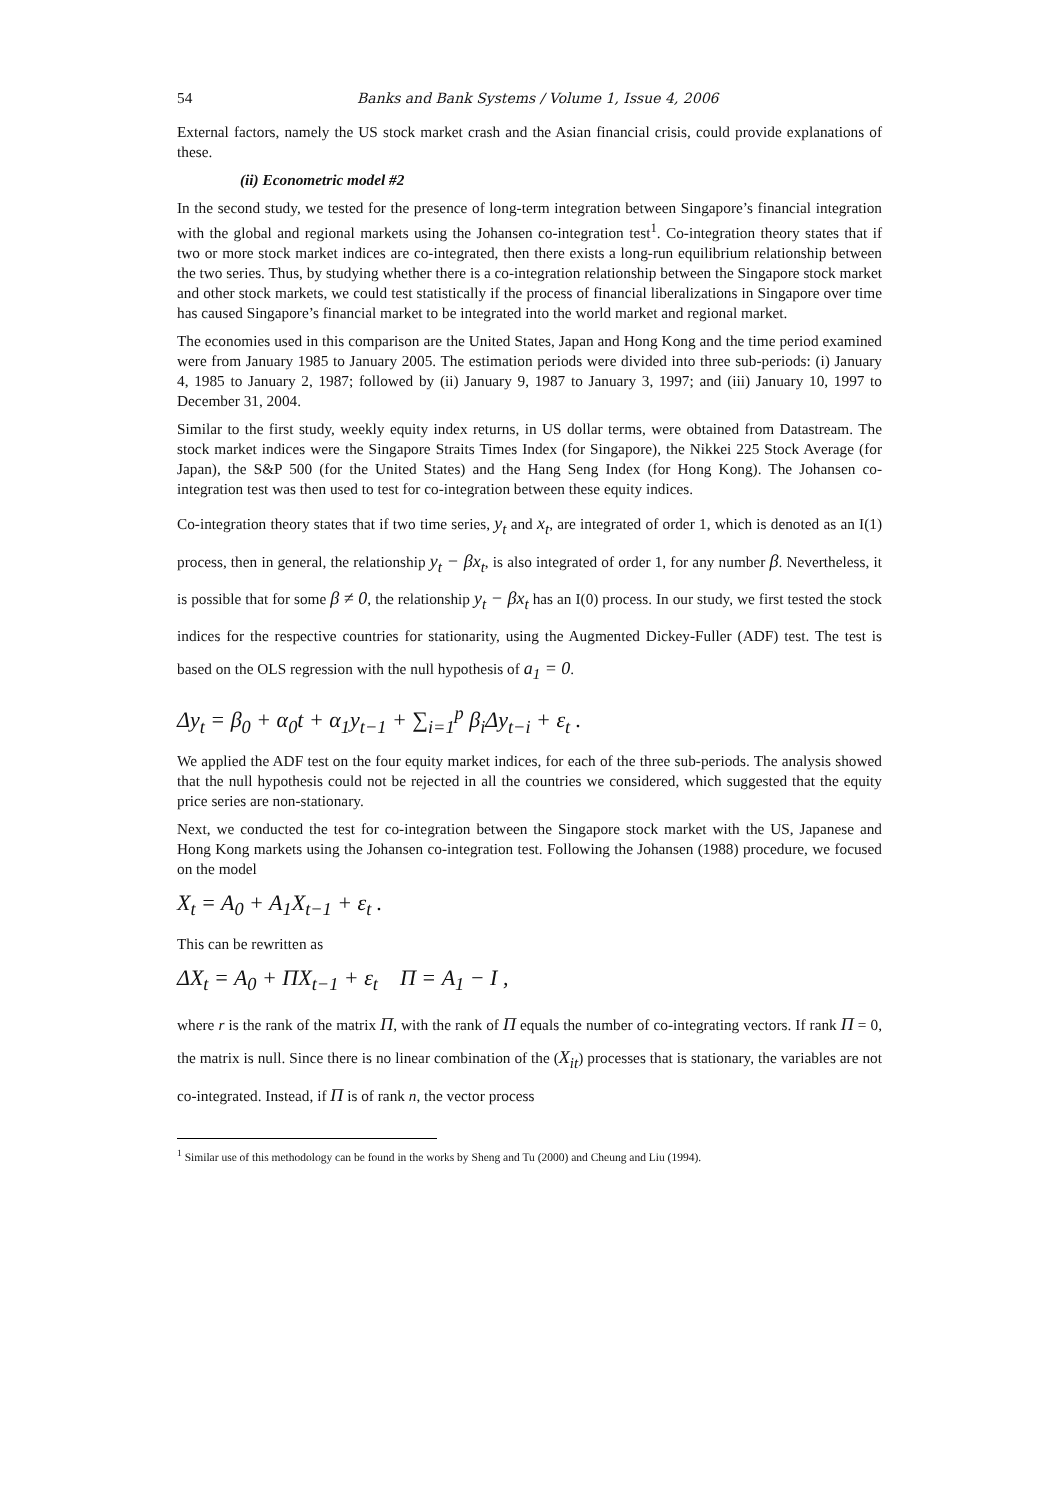54 Banks and Bank Systems / Volume 1, Issue 4, 2006
External factors, namely the US stock market crash and the Asian financial crisis, could provide explanations of these.
(ii) Econometric model #2
In the second study, we tested for the presence of long-term integration between Singapore’s financial integration with the global and regional markets using the Johansen co-integration test<sup>1</sup>. Co-integration theory states that if two or more stock market indices are co-integrated, then there exists a long-run equilibrium relationship between the two series. Thus, by studying whether there is a co-integration relationship between the Singapore stock market and other stock markets, we could test statistically if the process of financial liberalizations in Singapore over time has caused Singapore’s financial market to be integrated into the world market and regional market.
The economies used in this comparison are the United States, Japan and Hong Kong and the time period examined were from January 1985 to January 2005. The estimation periods were divided into three sub-periods: (i) January 4, 1985 to January 2, 1987; followed by (ii) January 9, 1987 to January 3, 1997; and (iii) January 10, 1997 to December 31, 2004.
Similar to the first study, weekly equity index returns, in US dollar terms, were obtained from Datastream. The stock market indices were the Singapore Straits Times Index (for Singapore), the Nikkei 225 Stock Average (for Japan), the S&P 500 (for the United States) and the Hang Seng Index (for Hong Kong). The Johansen co-integration test was then used to test for co-integration between these equity indices.
Co-integration theory states that if two time series, y<sub>t</sub> and x<sub>t</sub>, are integrated of order 1, which is denoted as an I(1) process, then in general, the relationship y<sub>t</sub> − βx<sub>t</sub>, is also integrated of order 1, for any number β. Nevertheless, it is possible that for some β ≠ 0, the relationship y<sub>t</sub> − βx<sub>t</sub> has an I(0) process. In our study, we first tested the stock indices for the respective countries for stationarity, using the Augmented Dickey-Fuller (ADF) test. The test is based on the OLS regression with the null hypothesis of a<sub>1</sub> = 0.
Δy<sub>t</sub> = β<sub>0</sub> + α<sub>0</sub>t + α<sub>1</sub>y<sub>t−1</sub> + ∑<sub>i=1</sub><sup>p</sup> β<sub>i</sub>Δy<sub>t−i</sub> + ε<sub>t</sub> .
We applied the ADF test on the four equity market indices, for each of the three sub-periods. The analysis showed that the null hypothesis could not be rejected in all the countries we considered, which suggested that the equity price series are non-stationary.
Next, we conducted the test for co-integration between the Singapore stock market with the US, Japanese and Hong Kong markets using the Johansen co-integration test. Following the Johansen (1988) procedure, we focused on the model
X<sub>t</sub> = A<sub>0</sub> + A<sub>1</sub>X<sub>t−1</sub> + ε<sub>t</sub> .
This can be rewritten as
ΔX<sub>t</sub> = A<sub>0</sub> + ΠX<sub>t−1</sub> + ε<sub>t</sub> Π = A<sub>1</sub> − I ,
where r is the rank of the matrix Π, with the rank of Π equals the number of co-integrating vectors. If rank Π = 0, the matrix is null. Since there is no linear combination of the (X<sub>it</sub>) processes that is stationary, the variables are not co-integrated. Instead, if Π is of rank n, the vector process
<sup>1</sup> Similar use of this methodology can be found in the works by Sheng and Tu (2000) and Cheung and Liu (1994).